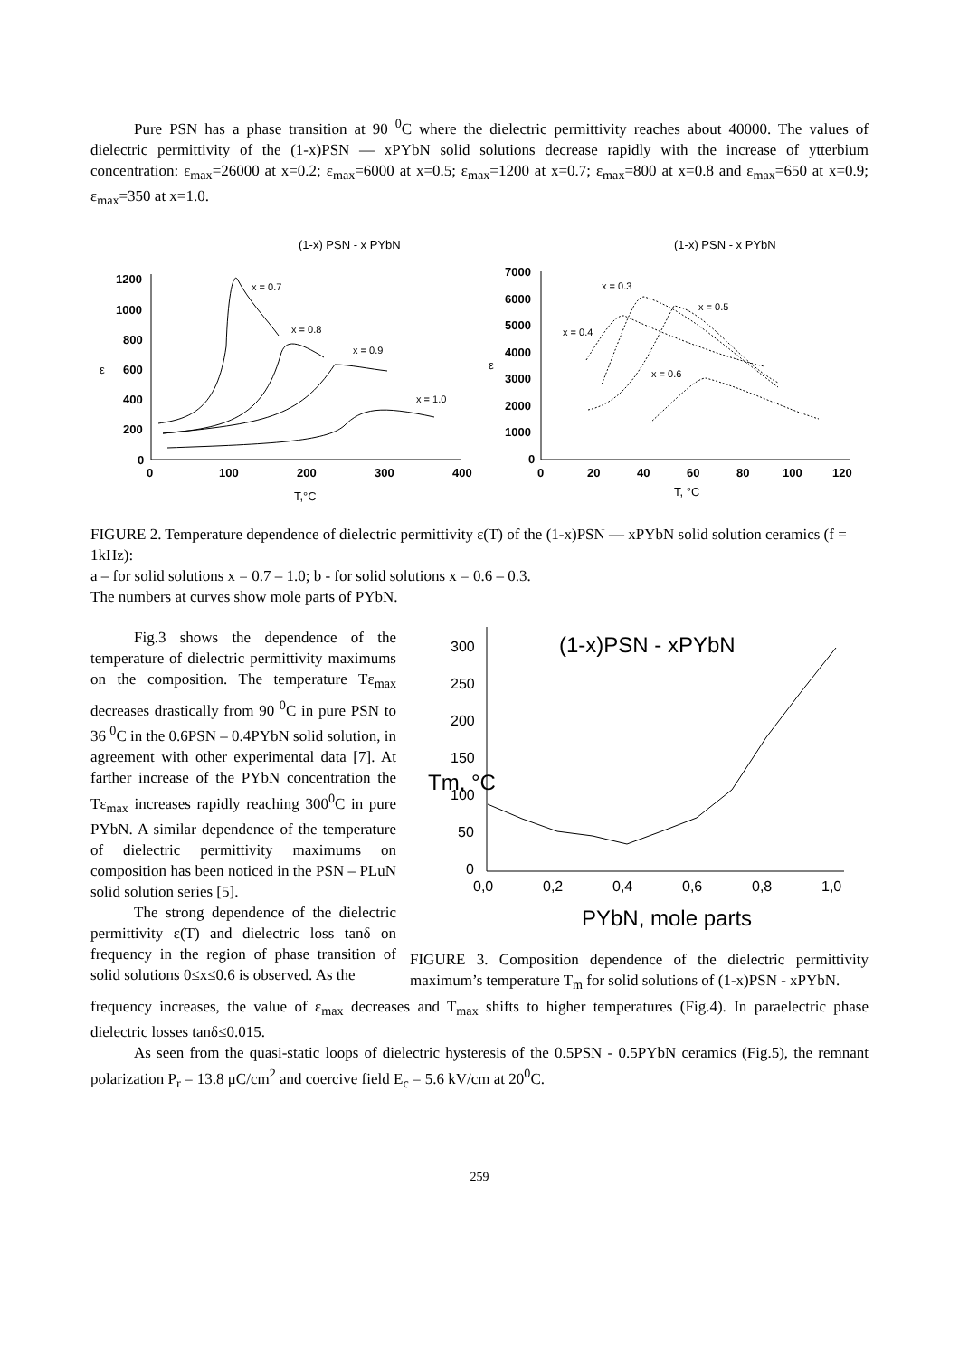Pure PSN has a phase transition at 90 <sup>0</sup>C where the dielectric permittivity reaches about 40000. The values of dielectric permittivity of the (1-x)PSN — xPYbN solid solutions decrease rapidly with the increase of ytterbium concentration: ε<sub>max</sub>=26000 at x=0.2; ε<sub>max</sub>=6000 at x=0.5; ε<sub>max</sub>=1200 at x=0.7; ε<sub>max</sub>=800 at x=0.8 and ε<sub>max</sub>=650 at x=0.9; ε<sub>max</sub>=350 at x=1.0.
(1-x) PSN - x PYbN
(1-x) PSN - x PYbN
1200
1000
800
600
400
200
0
0
100
200
300
400
ε
T,°C
x = 0.7
x = 0.8
x = 0.9
x = 1.0
7000
6000
5000
4000
3000
2000
1000
0
0
20
40
60
80
100
120
ε
T, °C
x = 0.3
x = 0.4
x = 0.5
x = 0.6
FIGURE 2. Temperature dependence of dielectric permittivity ε(T) of the (1-x)PSN — xPYbN solid solution ceramics (f = 1kHz):
a – for solid solutions x = 0.7 – 1.0; b - for solid solutions x = 0.6 – 0.3.
The numbers at curves show mole parts of PYbN.
Fig.3 shows the dependence of the temperature of dielectric permittivity maximums on the composition. The temperature Tε<sub>max</sub> decreases drastically from 90 <sup>0</sup>C in pure PSN to 36 <sup>0</sup>C in the 0.6PSN – 0.4PYbN solid solution, in agreement with other experimental data [7]. At farther increase of the PYbN concentration the Tε<sub>max</sub> increases rapidly reaching 300<sup>0</sup>C in pure PYbN. A similar dependence of the temperature of dielectric permittivity maximums on composition has been noticed in the PSN – PLuN solid solution series [5].
The strong dependence of the dielectric permittivity ε(T) and dielectric loss tanδ on frequency in the region of phase transition of solid solutions 0≤x≤0.6 is observed. As the
(1-x)PSN - xPYbN
300
250
200
150
100
50
0
0,0
0,2
0,4
0,6
0,8
1,0
Tm, °C
PYbN, mole parts
FIGURE 3. Composition dependence of the dielectric permittivity maximum’s temperature T<sub>m</sub> for solid solutions of (1-x)PSN - xPYbN.
frequency increases, the value of ε<sub>max</sub> decreases and T<sub>max</sub> shifts to higher temperatures (Fig.4). In paraelectric phase dielectric losses tanδ≤0.015.
As seen from the quasi-static loops of dielectric hysteresis of the 0.5PSN - 0.5PYbN ceramics (Fig.5), the remnant polarization P<sub>r</sub> = 13.8 μC/cm<sup>2</sup> and coercive field E<sub>c</sub> = 5.6 kV/cm at 20<sup>0</sup>C.
259